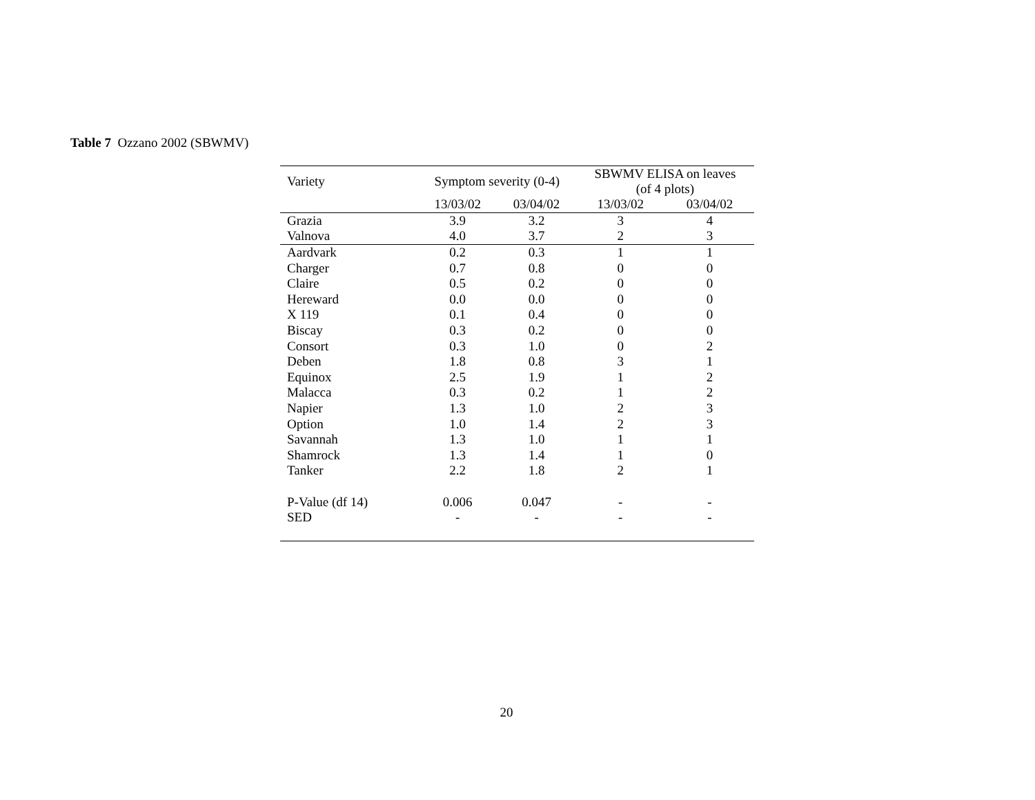Table 7 Ozzano 2002 (SBWMV)
| Variety | Symptom severity (0-4) | | SBWMV ELISA on leaves (of 4 plots) | |
| --- | --- | --- | --- | --- |
| | 13/03/02 | 03/04/02 | 13/03/02 | 03/04/02 |
| Grazia | 3.9 | 3.2 | 3 | 4 |
| Valnova | 4.0 | 3.7 | 2 | 3 |
| Aardvark | 0.2 | 0.3 | 1 | 1 |
| Charger | 0.7 | 0.8 | 0 | 0 |
| Claire | 0.5 | 0.2 | 0 | 0 |
| Hereward | 0.0 | 0.0 | 0 | 0 |
| X 119 | 0.1 | 0.4 | 0 | 0 |
| Biscay | 0.3 | 0.2 | 0 | 0 |
| Consort | 0.3 | 1.0 | 0 | 2 |
| Deben | 1.8 | 0.8 | 3 | 1 |
| Equinox | 2.5 | 1.9 | 1 | 2 |
| Malacca | 0.3 | 0.2 | 1 | 2 |
| Napier | 1.3 | 1.0 | 2 | 3 |
| Option | 1.0 | 1.4 | 2 | 3 |
| Savannah | 1.3 | 1.0 | 1 | 1 |
| Shamrock | 1.3 | 1.4 | 1 | 0 |
| Tanker | 2.2 | 1.8 | 2 | 1 |
| P-Value (df 14) | 0.006 | 0.047 | - | - |
| SED | - | - | - | - |
20